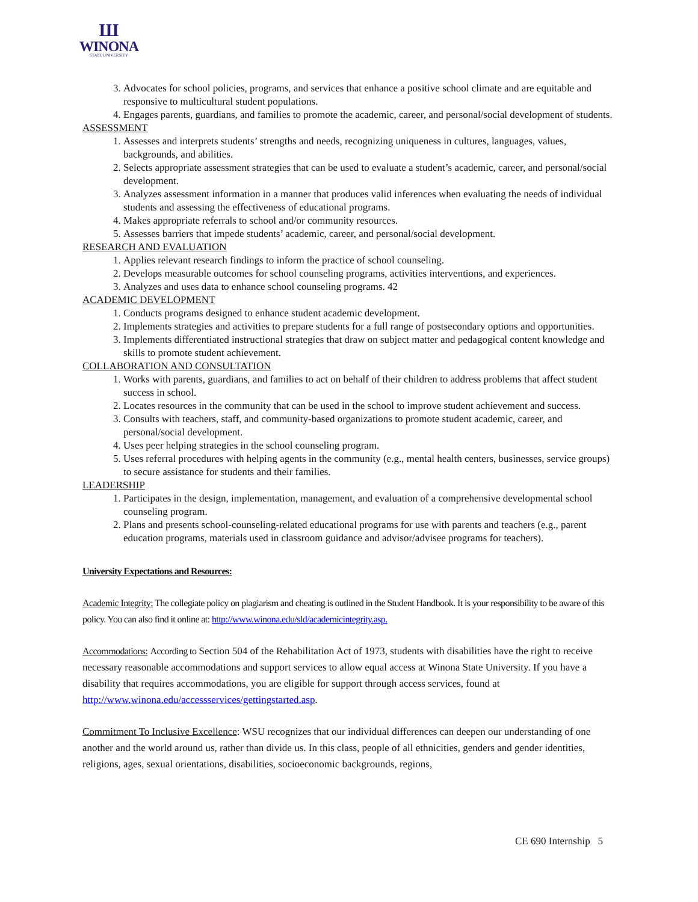Ш
WINONA
STATE UNIVERSITY
3. Advocates for school policies, programs, and services that enhance a positive school climate and are equitable and responsive to multicultural student populations.
4. Engages parents, guardians, and families to promote the academic, career, and personal/social development of students.
ASSESSMENT
1. Assesses and interprets students’ strengths and needs, recognizing uniqueness in cultures, languages, values, backgrounds, and abilities.
2. Selects appropriate assessment strategies that can be used to evaluate a student’s academic, career, and personal/social development.
3. Analyzes assessment information in a manner that produces valid inferences when evaluating the needs of individual students and assessing the effectiveness of educational programs.
4. Makes appropriate referrals to school and/or community resources.
5. Assesses barriers that impede students’ academic, career, and personal/social development.
RESEARCH AND EVALUATION
1. Applies relevant research findings to inform the practice of school counseling.
2. Develops measurable outcomes for school counseling programs, activities interventions, and experiences.
3. Analyzes and uses data to enhance school counseling programs. 42
ACADEMIC DEVELOPMENT
1. Conducts programs designed to enhance student academic development.
2. Implements strategies and activities to prepare students for a full range of postsecondary options and opportunities.
3. Implements differentiated instructional strategies that draw on subject matter and pedagogical content knowledge and skills to promote student achievement.
COLLABORATION AND CONSULTATION
1. Works with parents, guardians, and families to act on behalf of their children to address problems that affect student success in school.
2. Locates resources in the community that can be used in the school to improve student achievement and success.
3. Consults with teachers, staff, and community-based organizations to promote student academic, career, and personal/social development.
4. Uses peer helping strategies in the school counseling program.
5. Uses referral procedures with helping agents in the community (e.g., mental health centers, businesses, service groups) to secure assistance for students and their families.
LEADERSHIP
1. Participates in the design, implementation, management, and evaluation of a comprehensive developmental school counseling program.
2. Plans and presents school-counseling-related educational programs for use with parents and teachers (e.g., parent education programs, materials used in classroom guidance and advisor/advisee programs for teachers).
University Expectations and Resources:
Academic Integrity: The collegiate policy on plagiarism and cheating is outlined in the Student Handbook. It is your responsibility to be aware of this policy. You can also find it online at: http://www.winona.edu/sld/academicintegrity.asp.
Accommodations: According to Section 504 of the Rehabilitation Act of 1973, students with disabilities have the right to receive necessary reasonable accommodations and support services to allow equal access at Winona State University. If you have a disability that requires accommodations, you are eligible for support through access services, found at http://www.winona.edu/accessservices/gettingstarted.asp.
Commitment To Inclusive Excellence: WSU recognizes that our individual differences can deepen our understanding of one another and the world around us, rather than divide us. In this class, people of all ethnicities, genders and gender identities, religions, ages, sexual orientations, disabilities, socioeconomic backgrounds, regions,
CE 690 Internship 5